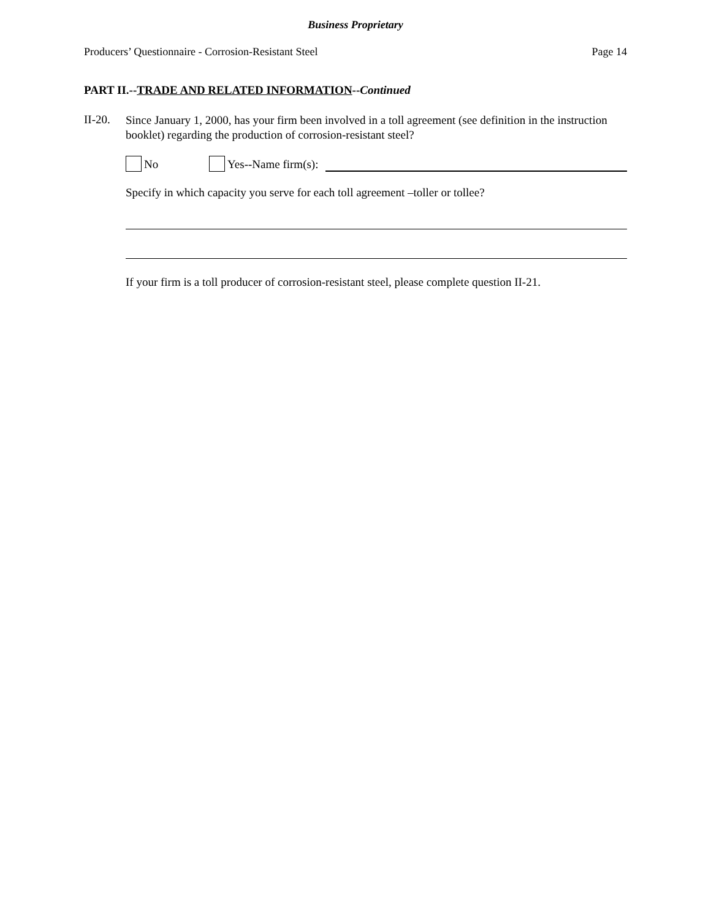Business Proprietary
Producers’ Questionnaire - Corrosion-Resistant Steel Page 14
PART II.--TRADE AND RELATED INFORMATION--Continued
II-20.
Since January 1, 2000, has your firm been involved in a toll agreement (see definition in the instruction booklet) regarding the production of corrosion-resistant steel?
No Yes--Name firm(s):
Specify in which capacity you serve for each toll agreement –toller or tollee?
If your firm is a toll producer of corrosion-resistant steel, please complete question II-21.